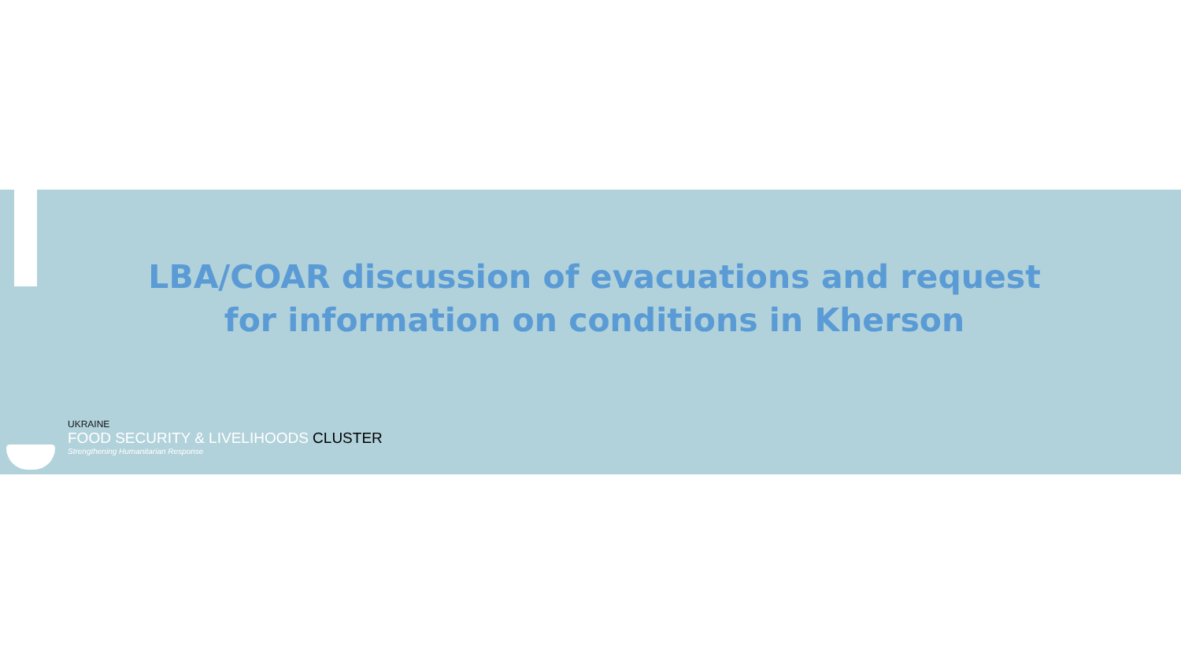LBA/COAR discussion of evacuations and request for information on conditions in Kherson
UKRAINE
FOOD SECURITY & LIVELIHOODS CLUSTER
Strengthening Humanitarian Response